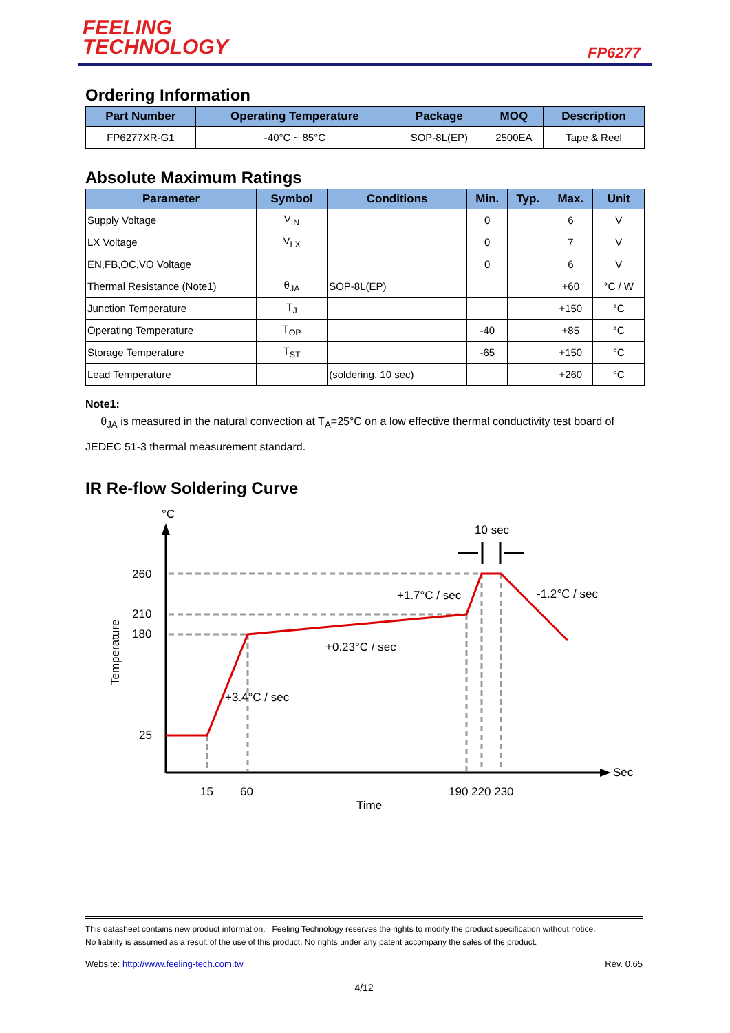FEELING
TECHNOLOGY
FP6277
Ordering Information
| Part Number | Operating Temperature | Package | MOQ | Description |
| --- | --- | --- | --- | --- |
| FP6277XR-G1 | -40°C ~ 85°C | SOP-8L(EP) | 2500EA | Tape & Reel |
Absolute Maximum Ratings
| Parameter | Symbol | Conditions | Min. | Typ. | Max. | Unit |
| --- | --- | --- | --- | --- | --- | --- |
| Supply Voltage | V<sub>IN</sub> | | 0 | | 6 | V |
| LX Voltage | V<sub>LX</sub> | | 0 | | 7 | V |
| EN,FB,OC,VO Voltage | | | 0 | | 6 | V |
| Thermal Resistance (Note1) | θ<sub>JA</sub> | SOP-8L(EP) | | | +60 | °C / W |
| Junction Temperature | T<sub>J</sub> | | | | +150 | °C |
| Operating Temperature | T<sub>OP</sub> | | -40 | | +85 | °C |
| Storage Temperature | T<sub>ST</sub> | | -65 | | +150 | °C |
| Lead Temperature | | (soldering, 10 sec) | | | +260 | °C |
Note1:
θ<sub>JA</sub> is measured in the natural convection at T<sub>A</sub>=25°C on a low effective thermal conductivity test board of JEDEC 51-3 thermal measurement standard.
IR Re-flow Soldering Curve
°C
260
210
180
25
15
60
190 220 230
Sec
Time
10 sec
+1.7°C / sec
-1.2℃ / sec
+0.23°C / sec
+3.4°C / sec
Temperature
This datasheet contains new product information. Feeling Technology reserves the rights to modify the product specification without notice.
No liability is assumed as a result of the use of this product. No rights under any patent accompany the sales of the product.
Website: http://www.feeling-tech.com.tw Rev. 0.65
4/12